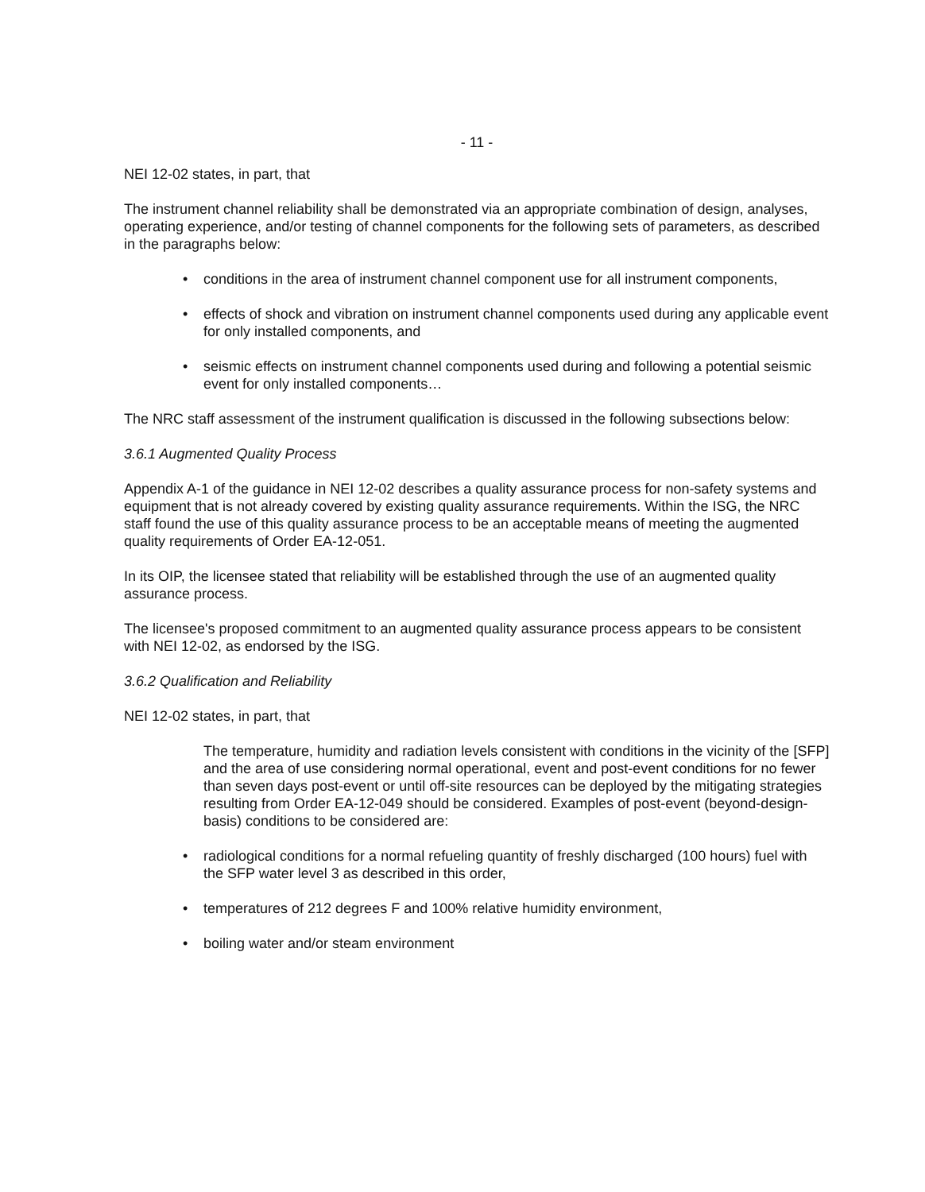- 11 -
NEI 12-02 states, in part, that
The instrument channel reliability shall be demonstrated via an appropriate combination of design, analyses, operating experience, and/or testing of channel components for the following sets of parameters, as described in the paragraphs below:
• conditions in the area of instrument channel component use for all instrument components,
• effects of shock and vibration on instrument channel components used during any applicable event for only installed components, and
• seismic effects on instrument channel components used during and following a potential seismic event for only installed components…
The NRC staff assessment of the instrument qualification is discussed in the following subsections below:
3.6.1 Augmented Quality Process
Appendix A-1 of the guidance in NEI 12-02 describes a quality assurance process for non-safety systems and equipment that is not already covered by existing quality assurance requirements. Within the ISG, the NRC staff found the use of this quality assurance process to be an acceptable means of meeting the augmented quality requirements of Order EA-12-051.
In its OIP, the licensee stated that reliability will be established through the use of an augmented quality assurance process.
The licensee's proposed commitment to an augmented quality assurance process appears to be consistent with NEI 12-02, as endorsed by the ISG.
3.6.2 Qualification and Reliability
NEI 12-02 states, in part, that
The temperature, humidity and radiation levels consistent with conditions in the vicinity of the [SFP] and the area of use considering normal operational, event and post-event conditions for no fewer than seven days post-event or until off-site resources can be deployed by the mitigating strategies resulting from Order EA-12-049 should be considered. Examples of post-event (beyond-design-basis) conditions to be considered are:
• radiological conditions for a normal refueling quantity of freshly discharged (100 hours) fuel with the SFP water level 3 as described in this order,
• temperatures of 212 degrees F and 100% relative humidity environment,
• boiling water and/or steam environment